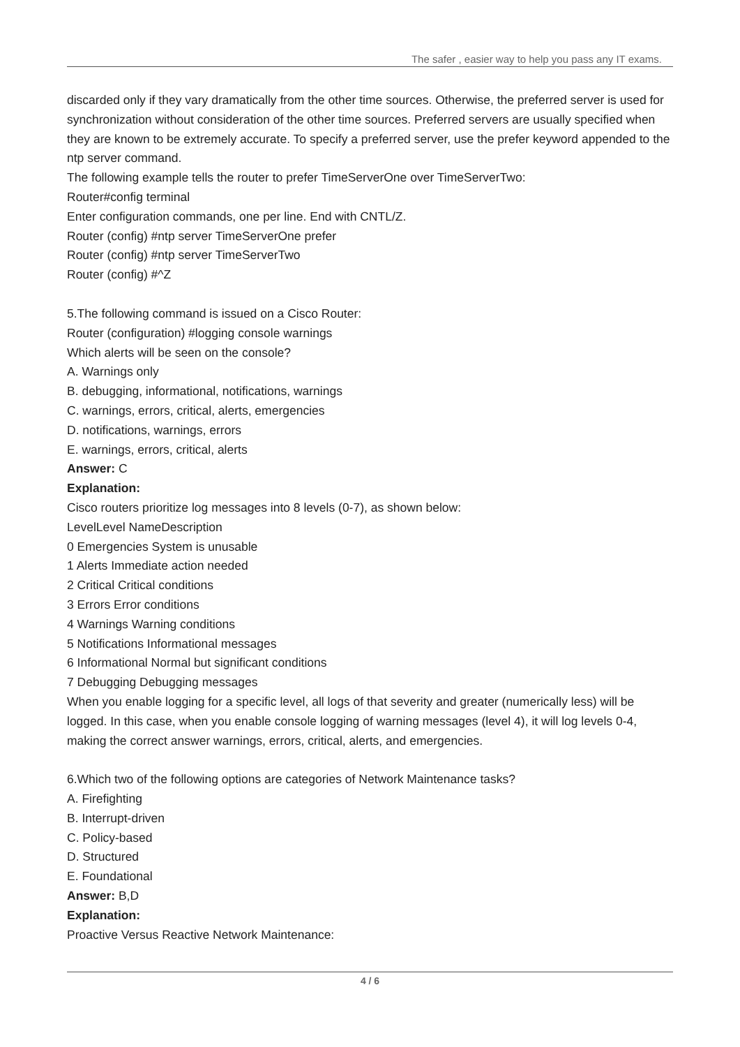The safer , easier way to help you pass any IT exams.
discarded only if they vary dramatically from the other time sources. Otherwise, the preferred server is used for synchronization without consideration of the other time sources. Preferred servers are usually specified when they are known to be extremely accurate. To specify a preferred server, use the prefer keyword appended to the ntp server command.
The following example tells the router to prefer TimeServerOne over TimeServerTwo:
Router#config terminal
Enter configuration commands, one per line. End with CNTL/Z.
Router (config) #ntp server TimeServerOne prefer
Router (config) #ntp server TimeServerTwo
Router (config) #^Z
5.The following command is issued on a Cisco Router:
Router (configuration) #logging console warnings
Which alerts will be seen on the console?
A. Warnings only
B. debugging, informational, notifications, warnings
C. warnings, errors, critical, alerts, emergencies
D. notifications, warnings, errors
E. warnings, errors, critical, alerts
Answer: C
Explanation:
Cisco routers prioritize log messages into 8 levels (0-7), as shown below:
LevelLevel NameDescription
0 Emergencies System is unusable
1 Alerts Immediate action needed
2 Critical Critical conditions
3 Errors Error conditions
4 Warnings Warning conditions
5 Notifications Informational messages
6 Informational Normal but significant conditions
7 Debugging Debugging messages
When you enable logging for a specific level, all logs of that severity and greater (numerically less) will be logged. In this case, when you enable console logging of warning messages (level 4), it will log levels 0-4, making the correct answer warnings, errors, critical, alerts, and emergencies.
6.Which two of the following options are categories of Network Maintenance tasks?
A. Firefighting
B. Interrupt-driven
C. Policy-based
D. Structured
E. Foundational
Answer: B,D
Explanation:
Proactive Versus Reactive Network Maintenance:
4 / 6